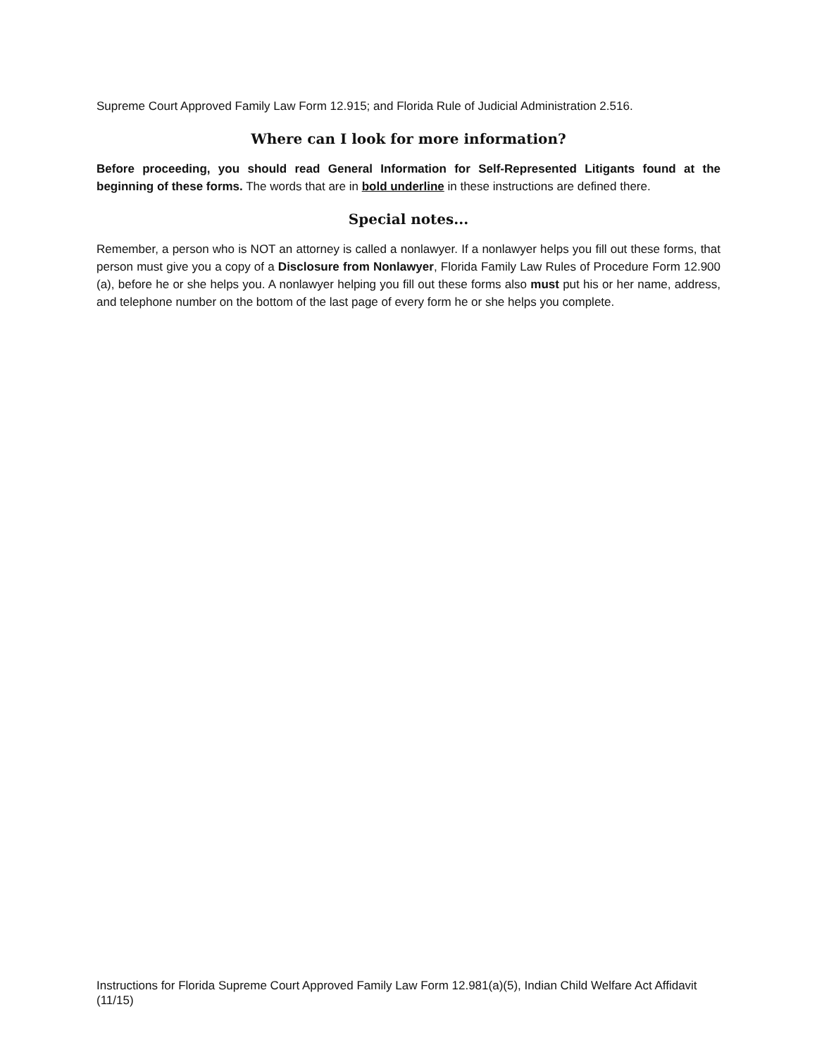Supreme Court Approved Family Law Form 12.915; and Florida Rule of Judicial Administration 2.516.
Where can I look for more information?
Before proceeding, you should read General Information for Self-Represented Litigants found at the beginning of these forms. The words that are in bold underline in these instructions are defined there.
Special notes...
Remember, a person who is NOT an attorney is called a nonlawyer. If a nonlawyer helps you fill out these forms, that person must give you a copy of a Disclosure from Nonlawyer, Florida Family Law Rules of Procedure Form 12.900 (a), before he or she helps you. A nonlawyer helping you fill out these forms also must put his or her name, address, and telephone number on the bottom of the last page of every form he or she helps you complete.
Instructions for Florida Supreme Court Approved Family Law Form 12.981(a)(5), Indian Child Welfare Act Affidavit (11/15)